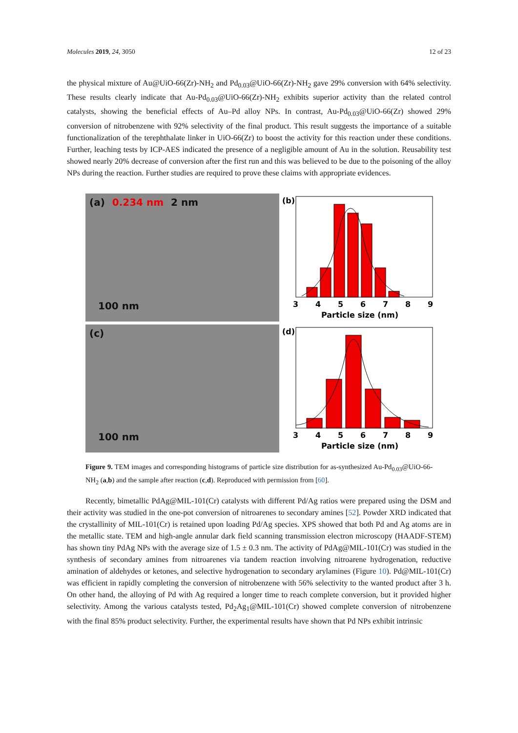Molecules 2019, 24, 3050 12 of 23
the physical mixture of Au@UiO-66(Zr)-NH<sub>2</sub> and Pd<sub>0.03</sub>@UiO-66(Zr)-NH<sub>2</sub> gave 29% conversion with 64% selectivity. These results clearly indicate that Au-Pd<sub>0.03</sub>@UiO-66(Zr)-NH<sub>2</sub> exhibits superior activity than the related control catalysts, showing the beneficial effects of Au–Pd alloy NPs. In contrast, Au-Pd<sub>0.03</sub>@UiO-66(Zr) showed 29% conversion of nitrobenzene with 92% selectivity of the final product. This result suggests the importance of a suitable functionalization of the terephthalate linker in UiO-66(Zr) to boost the activity for this reaction under these conditions. Further, leaching tests by ICP-AES indicated the presence of a negligible amount of Au in the solution. Reusability test showed nearly 20% decrease of conversion after the first run and this was believed to be due to the poisoning of the alloy NPs during the reaction. Further studies are required to prove these claims with appropriate evidences.
(a) 0.234 nm 2 nm
100 nm
(b)
3
4
5
6
7
8
9
Particle size (nm)
(c)
100 nm
(d)
3
4
5
6
7
8
9
Particle size (nm)
Figure 9. TEM images and corresponding histograms of particle size distribution for as-synthesized Au-Pd<sub>0.03</sub>@UiO-66-NH<sub>2</sub> (a,b) and the sample after reaction (c,d). Reproduced with permission from [60].
Recently, bimetallic PdAg@MIL-101(Cr) catalysts with different Pd/Ag ratios were prepared using the DSM and their activity was studied in the one-pot conversion of nitroarenes to secondary amines [52]. Powder XRD indicated that the crystallinity of MIL-101(Cr) is retained upon loading Pd/Ag species. XPS showed that both Pd and Ag atoms are in the metallic state. TEM and high-angle annular dark field scanning transmission electron microscopy (HAADF-STEM) has shown tiny PdAg NPs with the average size of 1.5 ± 0.3 nm. The activity of PdAg@MIL-101(Cr) was studied in the synthesis of secondary amines from nitroarenes via tandem reaction involving nitroarene hydrogenation, reductive amination of aldehydes or ketones, and selective hydrogenation to secondary arylamines (Figure 10). Pd@MIL-101(Cr) was efficient in rapidly completing the conversion of nitrobenzene with 56% selectivity to the wanted product after 3 h. On other hand, the alloying of Pd with Ag required a longer time to reach complete conversion, but it provided higher selectivity. Among the various catalysts tested, Pd<sub>2</sub>Ag<sub>1</sub>@MIL-101(Cr) showed complete conversion of nitrobenzene with the final 85% product selectivity. Further, the experimental results have shown that Pd NPs exhibit intrinsic